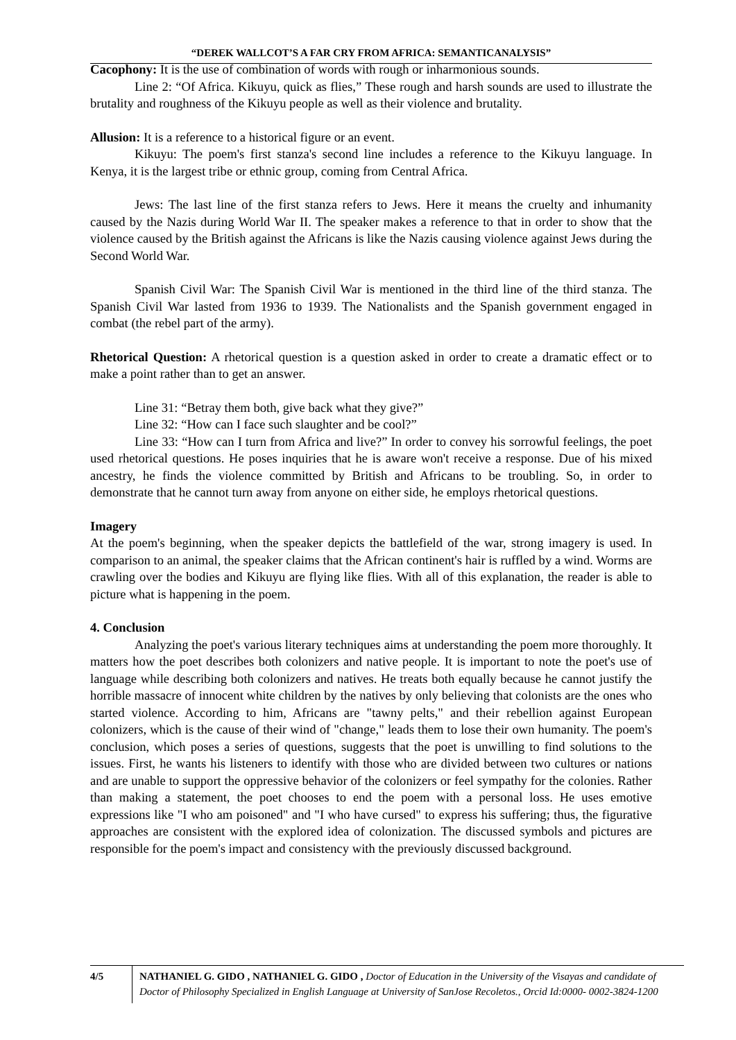“DEREK WALLCOT’S A FAR CRY FROM AFRICA: SEMANTICANALYSIS”
Cacophony: It is the use of combination of words with rough or inharmonious sounds.
Line 2: “Of Africa. Kikuyu, quick as flies,” These rough and harsh sounds are used to illustrate the brutality and roughness of the Kikuyu people as well as their violence and brutality.
Allusion: It is a reference to a historical figure or an event.
Kikuyu: The poem's first stanza's second line includes a reference to the Kikuyu language. In Kenya, it is the largest tribe or ethnic group, coming from Central Africa.
Jews: The last line of the first stanza refers to Jews. Here it means the cruelty and inhumanity caused by the Nazis during World War II. The speaker makes a reference to that in order to show that the violence caused by the British against the Africans is like the Nazis causing violence against Jews during the Second World War.
Spanish Civil War: The Spanish Civil War is mentioned in the third line of the third stanza. The Spanish Civil War lasted from 1936 to 1939. The Nationalists and the Spanish government engaged in combat (the rebel part of the army).
Rhetorical Question: A rhetorical question is a question asked in order to create a dramatic effect or to make a point rather than to get an answer.
Line 31: “Betray them both, give back what they give?”
Line 32: “How can I face such slaughter and be cool?”
Line 33: “How can I turn from Africa and live?” In order to convey his sorrowful feelings, the poet used rhetorical questions. He poses inquiries that he is aware won't receive a response. Due of his mixed ancestry, he finds the violence committed by British and Africans to be troubling. So, in order to demonstrate that he cannot turn away from anyone on either side, he employs rhetorical questions.
Imagery
At the poem's beginning, when the speaker depicts the battlefield of the war, strong imagery is used. In comparison to an animal, the speaker claims that the African continent's hair is ruffled by a wind. Worms are crawling over the bodies and Kikuyu are flying like flies. With all of this explanation, the reader is able to picture what is happening in the poem.
4. Conclusion
Analyzing the poet's various literary techniques aims at understanding the poem more thoroughly. It matters how the poet describes both colonizers and native people. It is important to note the poet's use of language while describing both colonizers and natives. He treats both equally because he cannot justify the horrible massacre of innocent white children by the natives by only believing that colonists are the ones who started violence. According to him, Africans are "tawny pelts," and their rebellion against European colonizers, which is the cause of their wind of "change," leads them to lose their own humanity. The poem's conclusion, which poses a series of questions, suggests that the poet is unwilling to find solutions to the issues. First, he wants his listeners to identify with those who are divided between two cultures or nations and are unable to support the oppressive behavior of the colonizers or feel sympathy for the colonies. Rather than making a statement, the poet chooses to end the poem with a personal loss. He uses emotive expressions like "I who am poisoned" and "I who have cursed" to express his suffering; thus, the figurative approaches are consistent with the explored idea of colonization. The discussed symbols and pictures are responsible for the poem's impact and consistency with the previously discussed background.
4/5 NATHANIEL G. GIDO , NATHANIEL G. GIDO , Doctor of Education in the University of the Visayas and candidate of Doctor of Philosophy Specialized in English Language at University of SanJose Recoletos., Orcid Id:0000- 0002-3824-1200